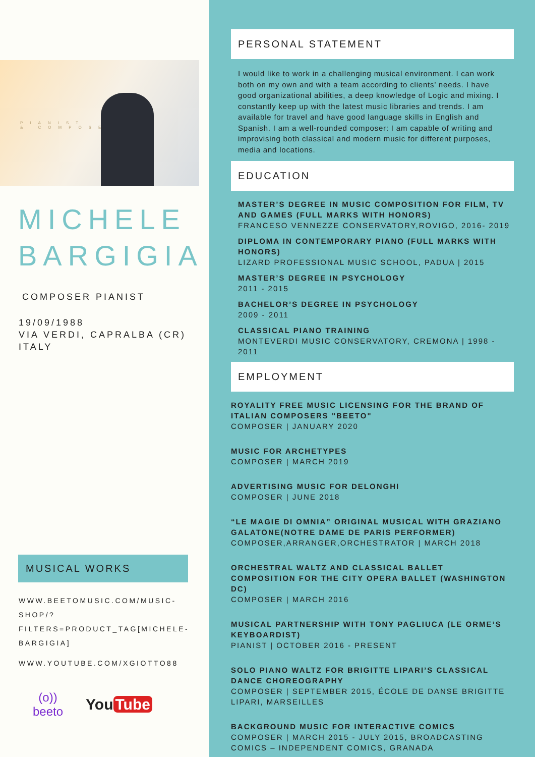PIANIST
& COMPOSER
MICHELE
BARGIGIA
COMPOSER PIANIST
19/09/1988
VIA VERDI, CAPRALBA (CR)
ITALY
MUSICAL WORKS
WWW.BEETOMUSIC.COM/MUSIC-SHOP/?
FILTERS=PRODUCT_TAG[MICHELE-BARGIGIA]
WWW.YOUTUBE.COM/XGIOTTO88
(o))
beeto
You Tube
PERSONAL STATEMENT
I would like to work in a challenging musical environment. I can work both on my own and with a team according to clients’ needs. I have good organizational abilities, a deep knowledge of Logic and mixing. I constantly keep up with the latest music libraries and trends. I am available for travel and have good language skills in English and Spanish. I am a well-rounded composer: I am capable of writing and improvising both classical and modern music for different purposes, media and locations.
EDUCATION
MASTER’S DEGREE IN MUSIC COMPOSITION FOR FILM, TV AND GAMES (FULL MARKS WITH HONORS)
FRANCESO VENNEZZE CONSERVATORY,ROVIGO, 2016- 2019
DIPLOMA IN CONTEMPORARY PIANO (FULL MARKS WITH HONORS)
LIZARD PROFESSIONAL MUSIC SCHOOL, PADUA | 2015
MASTER’S DEGREE IN PSYCHOLOGY
2011 - 2015
BACHELOR’S DEGREE IN PSYCHOLOGY
2009 - 2011
CLASSICAL PIANO TRAINING
MONTEVERDI MUSIC CONSERVATORY, CREMONA | 1998 - 2011
EMPLOYMENT
ROYALITY FREE MUSIC LICENSING FOR THE BRAND OF ITALIAN COMPOSERS "BEETO"
COMPOSER | JANUARY 2020
MUSIC FOR ARCHETYPES
COMPOSER | MARCH 2019
ADVERTISING MUSIC FOR DELONGHI
COMPOSER | JUNE 2018
“LE MAGIE DI OMNIA” ORIGINAL MUSICAL WITH GRAZIANO GALATONE(NOTRE DAME DE PARIS PERFORMER)
COMPOSER,ARRANGER,ORCHESTRATOR | MARCH 2018
ORCHESTRAL WALTZ AND CLASSICAL BALLET COMPOSITION FOR THE CITY OPERA BALLET (WASHINGTON DC)
COMPOSER | MARCH 2016
MUSICAL PARTNERSHIP WITH TONY PAGLIUCA (LE ORME’S KEYBOARDIST)
PIANIST | OCTOBER 2016 - PRESENT
SOLO PIANO WALTZ FOR BRIGITTE LIPARI’S CLASSICAL DANCE CHOREOGRAPHY
COMPOSER | SEPTEMBER 2015, ÉCOLE DE DANSE BRIGITTE LIPARI, MARSEILLES
BACKGROUND MUSIC FOR INTERACTIVE COMICS
COMPOSER | MARCH 2015 - JULY 2015, BROADCASTING COMICS – INDEPENDENT COMICS, GRANADA